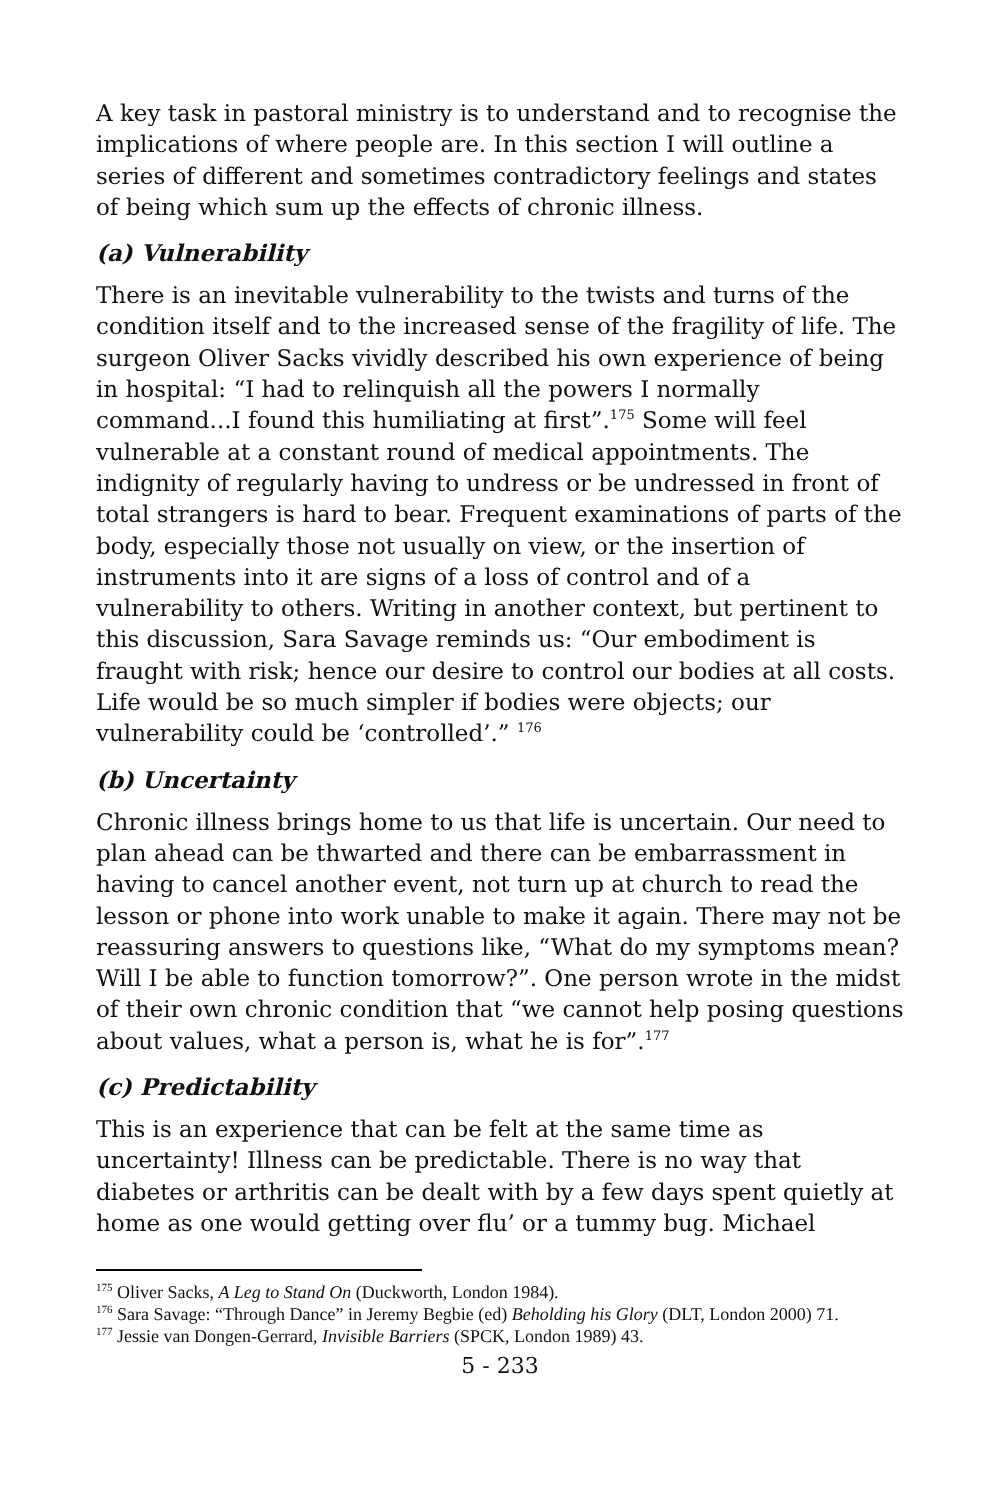A key task in pastoral ministry is to understand and to recognise the implications of where people are. In this section I will outline a series of different and sometimes contradictory feelings and states of being which sum up the effects of chronic illness.
(a) Vulnerability
There is an inevitable vulnerability to the twists and turns of the condition itself and to the increased sense of the fragility of life. The surgeon Oliver Sacks vividly described his own experience of being in hospital: “I had to relinquish all the powers I normally command...I found this humiliating at first”.<sup>175</sup> Some will feel vulnerable at a constant round of medical appointments. The indignity of regularly having to undress or be undressed in front of total strangers is hard to bear. Frequent examinations of parts of the body, especially those not usually on view, or the insertion of instruments into it are signs of a loss of control and of a vulnerability to others. Writing in another context, but pertinent to this discussion, Sara Savage reminds us: “Our embodiment is fraught with risk; hence our desire to control our bodies at all costs. Life would be so much simpler if bodies were objects; our vulnerability could be ‘controlled’.” <sup>176</sup>
(b) Uncertainty
Chronic illness brings home to us that life is uncertain. Our need to plan ahead can be thwarted and there can be embarrassment in having to cancel another event, not turn up at church to read the lesson or phone into work unable to make it again. There may not be reassuring answers to questions like, “What do my symptoms mean? Will I be able to function tomorrow?”. One person wrote in the midst of their own chronic condition that “we cannot help posing questions about values, what a person is, what he is for”.<sup>177</sup>
(c) Predictability
This is an experience that can be felt at the same time as uncertainty! Illness can be predictable. There is no way that diabetes or arthritis can be dealt with by a few days spent quietly at home as one would getting over flu’ or a tummy bug. Michael
<sup>175</sup> Oliver Sacks, A Leg to Stand On (Duckworth, London 1984).
<sup>176</sup> Sara Savage: “Through Dance” in Jeremy Begbie (ed) Beholding his Glory (DLT, London 2000) 71.
<sup>177</sup> Jessie van Dongen-Gerrard, Invisible Barriers (SPCK, London 1989) 43.
5 - 233